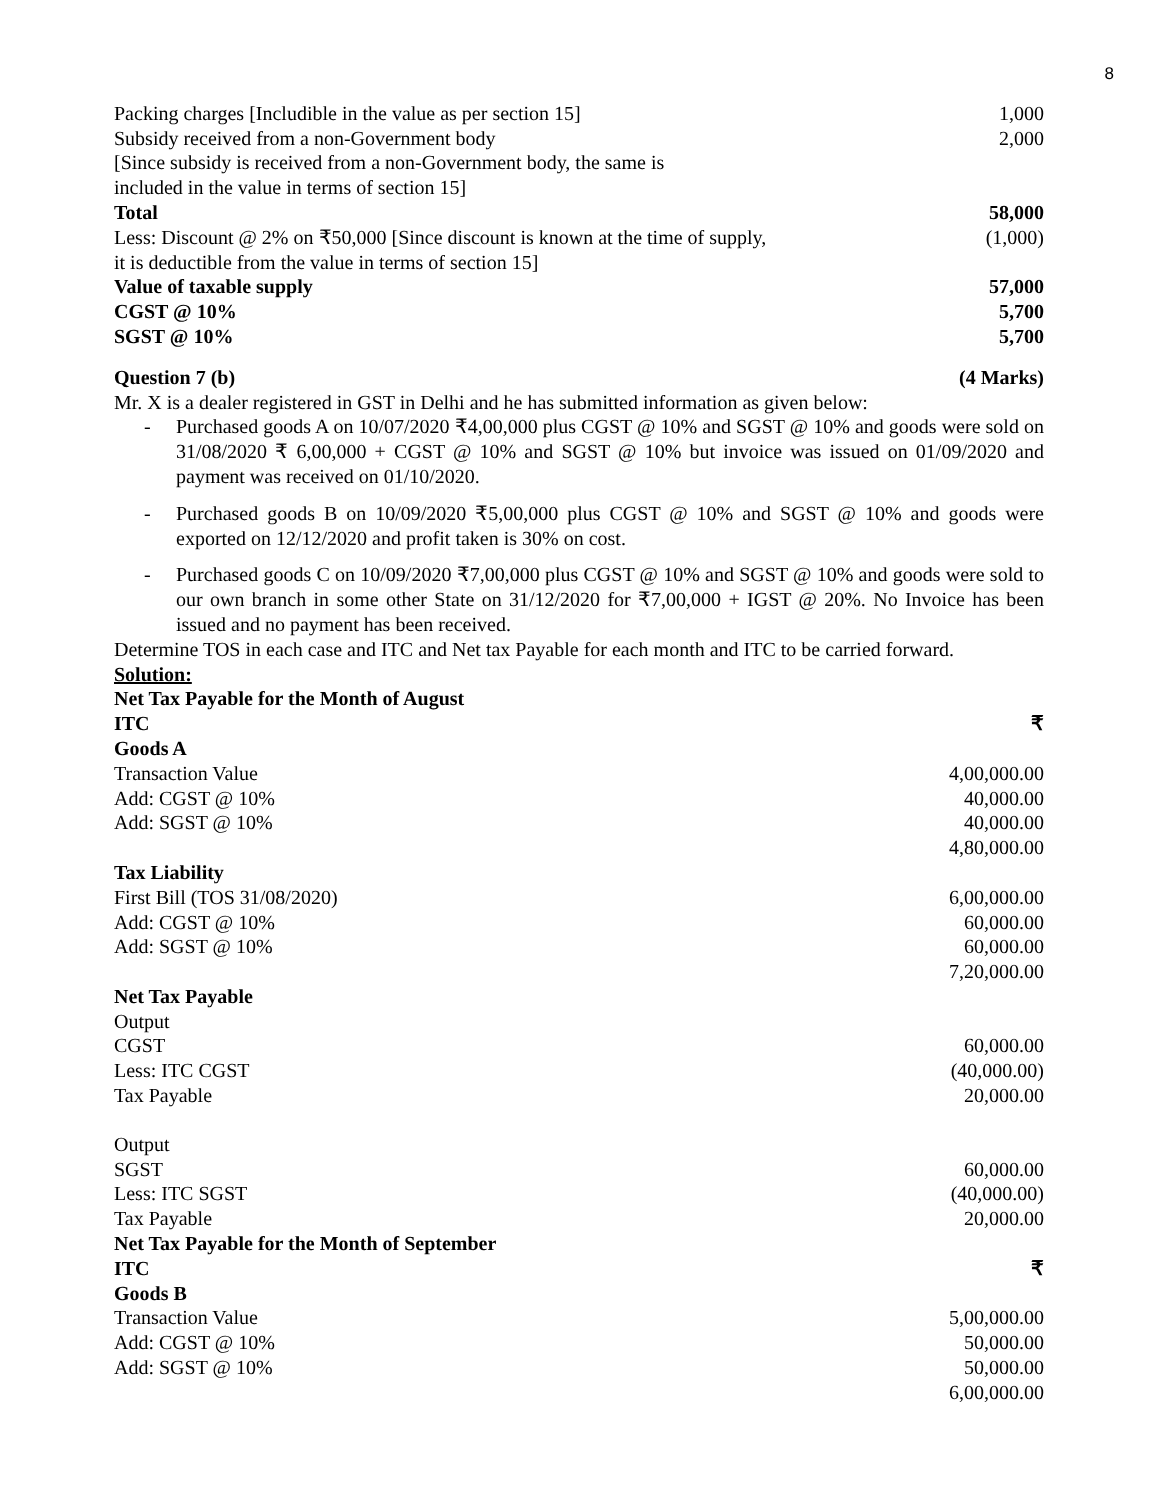8
| Packing charges [Includible in the value as per section 15] | 1,000 |
| Subsidy received from a non-Government body | 2,000 |
| [Since subsidy is received from a non-Government body, the same is included in the value in terms of section 15] | |
| Total | 58,000 |
| Less: Discount @ 2% on ₹50,000 [Since discount is known at the time of supply, it is deductible from the value in terms of section 15] | (1,000) |
| Value of taxable supply | 57,000 |
| CGST @ 10% | 5,700 |
| SGST @ 10% | 5,700 |
| Question 7 (b) | (4 Marks) |
Mr. X is a dealer registered in GST in Delhi and he has submitted information as given below:
- Purchased goods A on 10/07/2020 ₹4,00,000 plus CGST @ 10% and SGST @ 10% and goods were sold on 31/08/2020 ₹ 6,00,000 + CGST @ 10% and SGST @ 10% but invoice was issued on 01/09/2020 and payment was received on 01/10/2020.
- Purchased goods B on 10/09/2020 ₹5,00,000 plus CGST @ 10% and SGST @ 10% and goods were exported on 12/12/2020 and profit taken is 30% on cost.
- Purchased goods C on 10/09/2020 ₹7,00,000 plus CGST @ 10% and SGST @ 10% and goods were sold to our own branch in some other State on 31/12/2020 for ₹7,00,000 + IGST @ 20%. No Invoice has been issued and no payment has been received.
Determine TOS in each case and ITC and Net tax Payable for each month and ITC to be carried forward.
Solution:
| Net Tax Payable for the Month of August | |
| ITC | ₹ |
| Goods A | |
| Transaction Value | 4,00,000.00 |
| Add: CGST @ 10% | 40,000.00 |
| Add: SGST @ 10% | 40,000.00 |
| | 4,80,000.00 |
| Tax Liability | |
| First Bill (TOS 31/08/2020) | 6,00,000.00 |
| Add: CGST @ 10% | 60,000.00 |
| Add: SGST @ 10% | 60,000.00 |
| | 7,20,000.00 |
| Net Tax Payable | |
| Output | |
| CGST | 60,000.00 |
| Less: ITC CGST | (40,000.00) |
| Tax Payable | 20,000.00 |
| Output | |
| SGST | 60,000.00 |
| Less: ITC SGST | (40,000.00) |
| Tax Payable | 20,000.00 |
| Net Tax Payable for the Month of September | |
| ITC | ₹ |
| Goods B | |
| Transaction Value | 5,00,000.00 |
| Add: CGST @ 10% | 50,000.00 |
| Add: SGST @ 10% | 50,000.00 |
| | 6,00,000.00 |